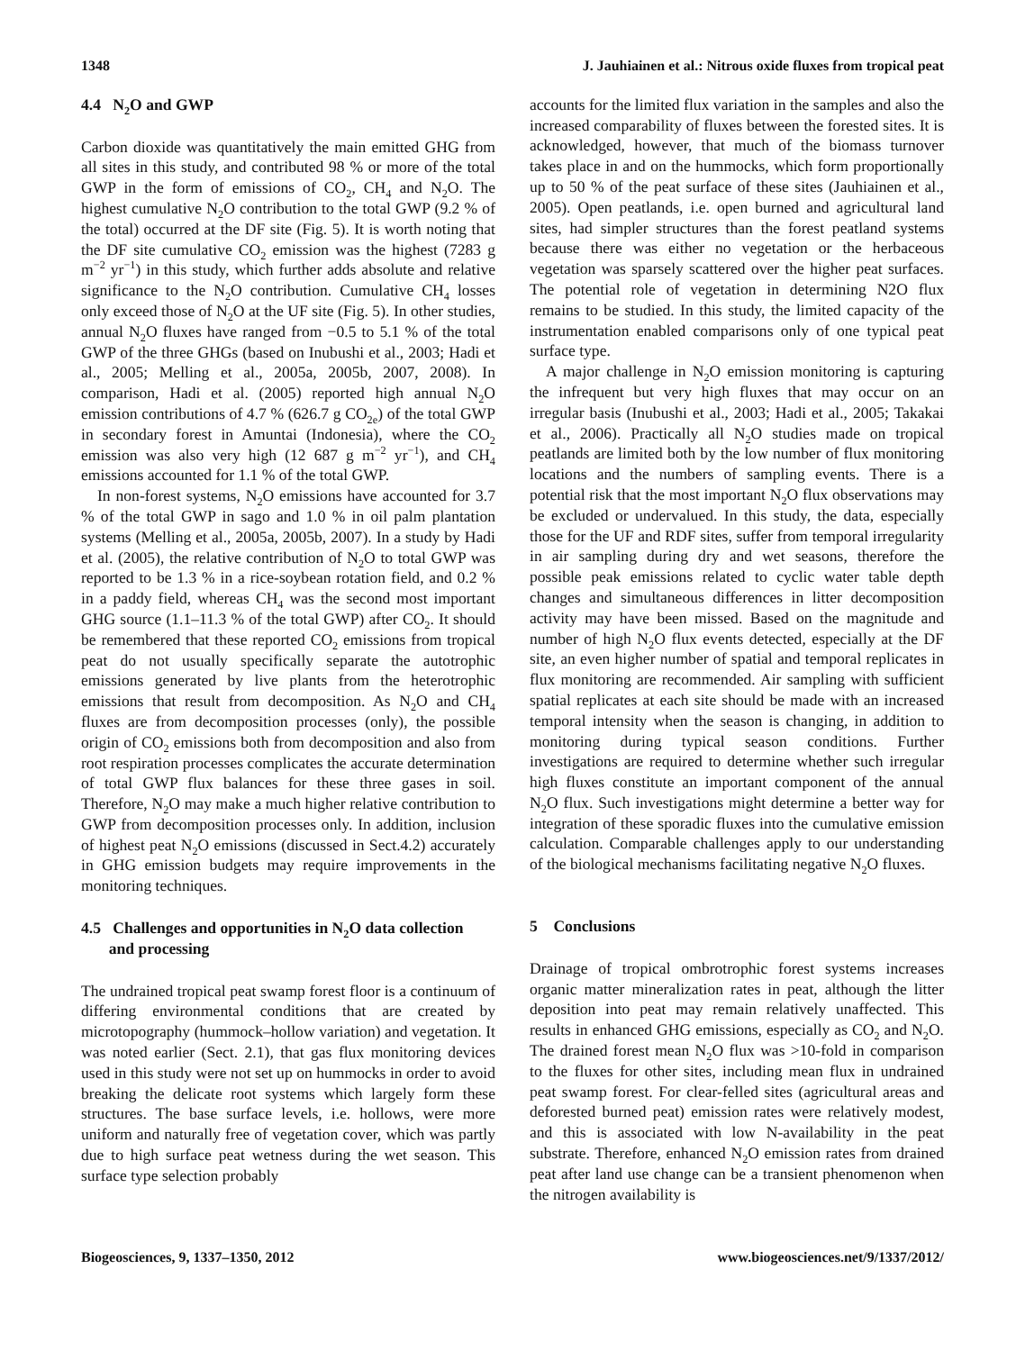1348 J. Jauhiainen et al.: Nitrous oxide fluxes from tropical peat
4.4 N<sub>2</sub>O and GWP
Carbon dioxide was quantitatively the main emitted GHG from all sites in this study, and contributed 98 % or more of the total GWP in the form of emissions of CO<sub>2</sub>, CH<sub>4</sub> and N<sub>2</sub>O. The highest cumulative N<sub>2</sub>O contribution to the total GWP (9.2 % of the total) occurred at the DF site (Fig. 5). It is worth noting that the DF site cumulative CO<sub>2</sub> emission was the highest (7283 g m<sup>−2</sup> yr<sup>−1</sup>) in this study, which further adds absolute and relative significance to the N<sub>2</sub>O contribution. Cumulative CH<sub>4</sub> losses only exceed those of N<sub>2</sub>O at the UF site (Fig. 5). In other studies, annual N<sub>2</sub>O fluxes have ranged from −0.5 to 5.1 % of the total GWP of the three GHGs (based on Inubushi et al., 2003; Hadi et al., 2005; Melling et al., 2005a, 2005b, 2007, 2008). In comparison, Hadi et al. (2005) reported high annual N<sub>2</sub>O emission contributions of 4.7 % (626.7 g CO<sub>2e</sub>) of the total GWP in secondary forest in Amuntai (Indonesia), where the CO<sub>2</sub> emission was also very high (12 687 g m<sup>−2</sup> yr<sup>−1</sup>), and CH<sub>4</sub> emissions accounted for 1.1 % of the total GWP.
In non-forest systems, N<sub>2</sub>O emissions have accounted for 3.7 % of the total GWP in sago and 1.0 % in oil palm plantation systems (Melling et al., 2005a, 2005b, 2007). In a study by Hadi et al. (2005), the relative contribution of N<sub>2</sub>O to total GWP was reported to be 1.3 % in a rice-soybean rotation field, and 0.2 % in a paddy field, whereas CH<sub>4</sub> was the second most important GHG source (1.1–11.3 % of the total GWP) after CO<sub>2</sub>. It should be remembered that these reported CO<sub>2</sub> emissions from tropical peat do not usually specifically separate the autotrophic emissions generated by live plants from the heterotrophic emissions that result from decomposition. As N<sub>2</sub>O and CH<sub>4</sub> fluxes are from decomposition processes (only), the possible origin of CO<sub>2</sub> emissions both from decomposition and also from root respiration processes complicates the accurate determination of total GWP flux balances for these three gases in soil. Therefore, N<sub>2</sub>O may make a much higher relative contribution to GWP from decomposition processes only. In addition, inclusion of highest peat N<sub>2</sub>O emissions (discussed in Sect.4.2) accurately in GHG emission budgets may require improvements in the monitoring techniques.
4.5 Challenges and opportunities in N<sub>2</sub>O data collection
and processing
The undrained tropical peat swamp forest floor is a continuum of differing environmental conditions that are created by microtopography (hummock–hollow variation) and vegetation. It was noted earlier (Sect. 2.1), that gas flux monitoring devices used in this study were not set up on hummocks in order to avoid breaking the delicate root systems which largely form these structures. The base surface levels, i.e. hollows, were more uniform and naturally free of vegetation cover, which was partly due to high surface peat wetness during the wet season. This surface type selection probably
accounts for the limited flux variation in the samples and also the increased comparability of fluxes between the forested sites. It is acknowledged, however, that much of the biomass turnover takes place in and on the hummocks, which form proportionally up to 50 % of the peat surface of these sites (Jauhiainen et al., 2005). Open peatlands, i.e. open burned and agricultural land sites, had simpler structures than the forest peatland systems because there was either no vegetation or the herbaceous vegetation was sparsely scattered over the higher peat surfaces. The potential role of vegetation in determining N2O flux remains to be studied. In this study, the limited capacity of the instrumentation enabled comparisons only of one typical peat surface type.
A major challenge in N<sub>2</sub>O emission monitoring is capturing the infrequent but very high fluxes that may occur on an irregular basis (Inubushi et al., 2003; Hadi et al., 2005; Takakai et al., 2006). Practically all N<sub>2</sub>O studies made on tropical peatlands are limited both by the low number of flux monitoring locations and the numbers of sampling events. There is a potential risk that the most important N<sub>2</sub>O flux observations may be excluded or undervalued. In this study, the data, especially those for the UF and RDF sites, suffer from temporal irregularity in air sampling during dry and wet seasons, therefore the possible peak emissions related to cyclic water table depth changes and simultaneous differences in litter decomposition activity may have been missed. Based on the magnitude and number of high N<sub>2</sub>O flux events detected, especially at the DF site, an even higher number of spatial and temporal replicates in flux monitoring are recommended. Air sampling with sufficient spatial replicates at each site should be made with an increased temporal intensity when the season is changing, in addition to monitoring during typical season conditions. Further investigations are required to determine whether such irregular high fluxes constitute an important component of the annual N<sub>2</sub>O flux. Such investigations might determine a better way for integration of these sporadic fluxes into the cumulative emission calculation. Comparable challenges apply to our understanding of the biological mechanisms facilitating negative N<sub>2</sub>O fluxes.
5 Conclusions
Drainage of tropical ombrotrophic forest systems increases organic matter mineralization rates in peat, although the litter deposition into peat may remain relatively unaffected. This results in enhanced GHG emissions, especially as CO<sub>2</sub> and N<sub>2</sub>O. The drained forest mean N<sub>2</sub>O flux was >10-fold in comparison to the fluxes for other sites, including mean flux in undrained peat swamp forest. For clear-felled sites (agricultural areas and deforested burned peat) emission rates were relatively modest, and this is associated with low N-availability in the peat substrate. Therefore, enhanced N<sub>2</sub>O emission rates from drained peat after land use change can be a transient phenomenon when the nitrogen availability is
Biogeosciences, 9, 1337–1350, 2012 www.biogeosciences.net/9/1337/2012/